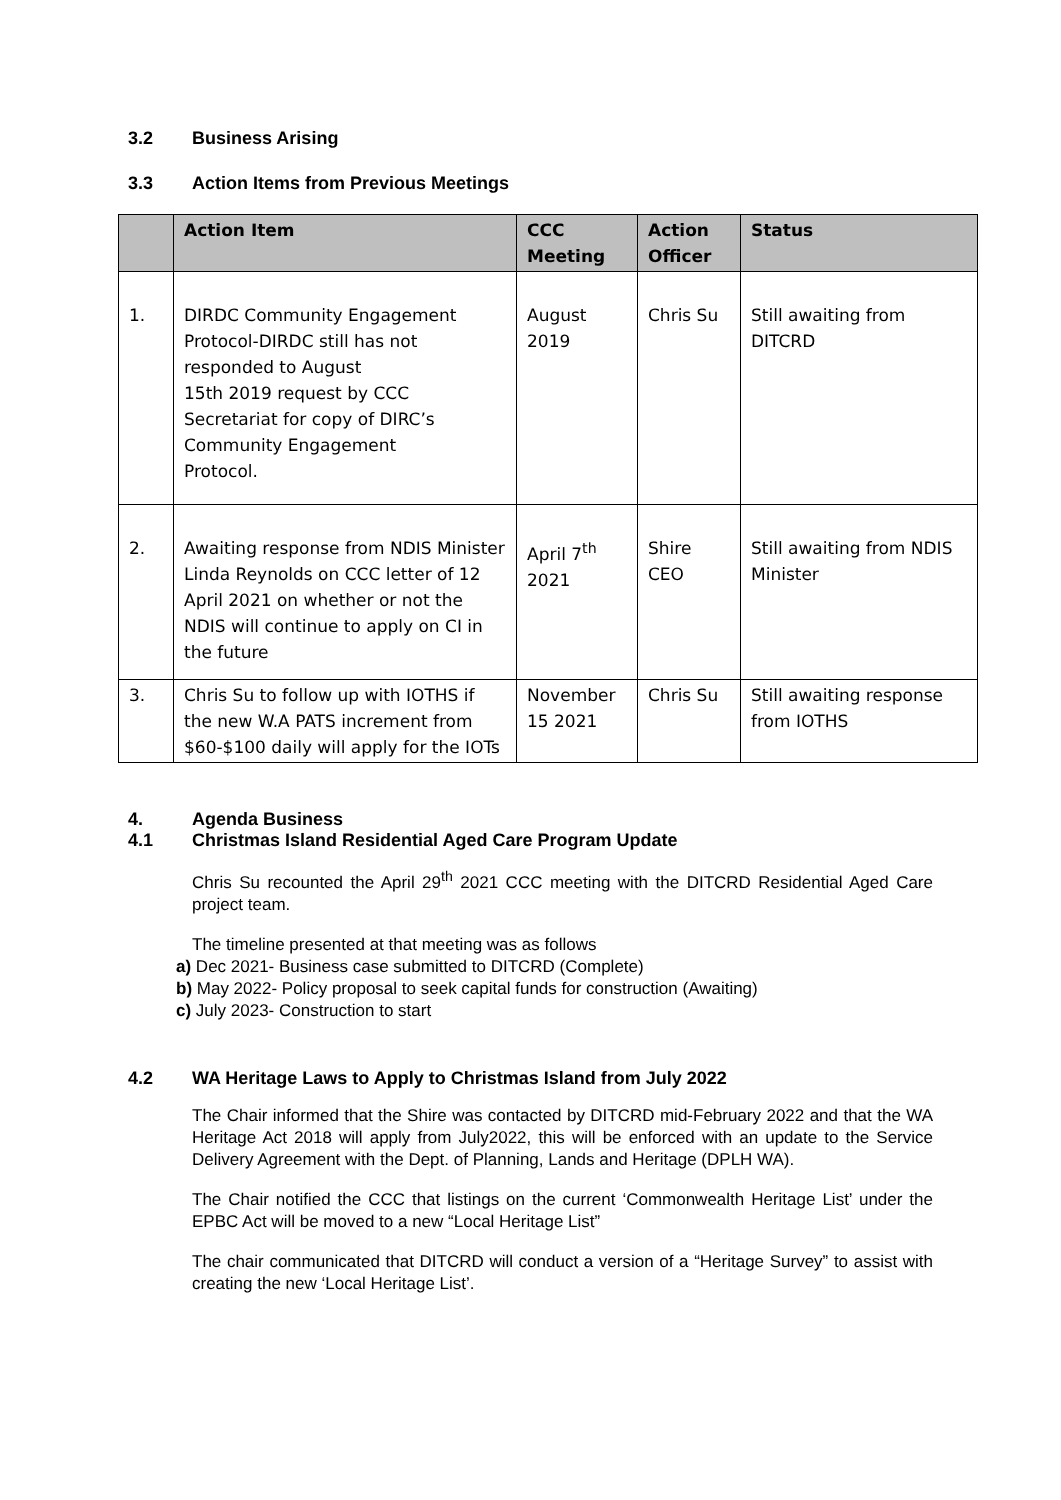3.2 Business Arising
3.3 Action Items from Previous Meetings
| | Action Item | CCC Meeting | Action Officer | Status |
| --- | --- | --- | --- | --- |
| 1. | DIRDC Community Engagement Protocol-DIRDC still has not responded to August 15th 2019 request by CCC Secretariat for copy of DIRC’s Community Engagement Protocol. | August 2019 | Chris Su | Still awaiting from DITCRD |
| 2. | Awaiting response from NDIS Minister Linda Reynolds on CCC letter of 12 April 2021 on whether or not the NDIS will continue to apply on CI in the future | April 7<sup>th</sup> 2021 | Shire CEO | Still awaiting from NDIS Minister |
| 3. | Chris Su to follow up with IOTHS if the new W.A PATS increment from $60-$100 daily will apply for the IOTs | November 15 2021 | Chris Su | Still awaiting response from IOTHS |
4. Agenda Business
4.1 Christmas Island Residential Aged Care Program Update
Chris Su recounted the April 29<sup>th</sup> 2021 CCC meeting with the DITCRD Residential Aged Care project team.
The timeline presented at that meeting was as follows
a) Dec 2021- Business case submitted to DITCRD (Complete)
b) May 2022- Policy proposal to seek capital funds for construction (Awaiting)
c) July 2023- Construction to start
4.2 WA Heritage Laws to Apply to Christmas Island from July 2022
The Chair informed that the Shire was contacted by DITCRD mid-February 2022 and that the WA Heritage Act 2018 will apply from July2022, this will be enforced with an update to the Service Delivery Agreement with the Dept. of Planning, Lands and Heritage (DPLH WA).
The Chair notified the CCC that listings on the current ‘Commonwealth Heritage List’ under the EPBC Act will be moved to a new “Local Heritage List”
The chair communicated that DITCRD will conduct a version of a “Heritage Survey” to assist with creating the new ‘Local Heritage List’.